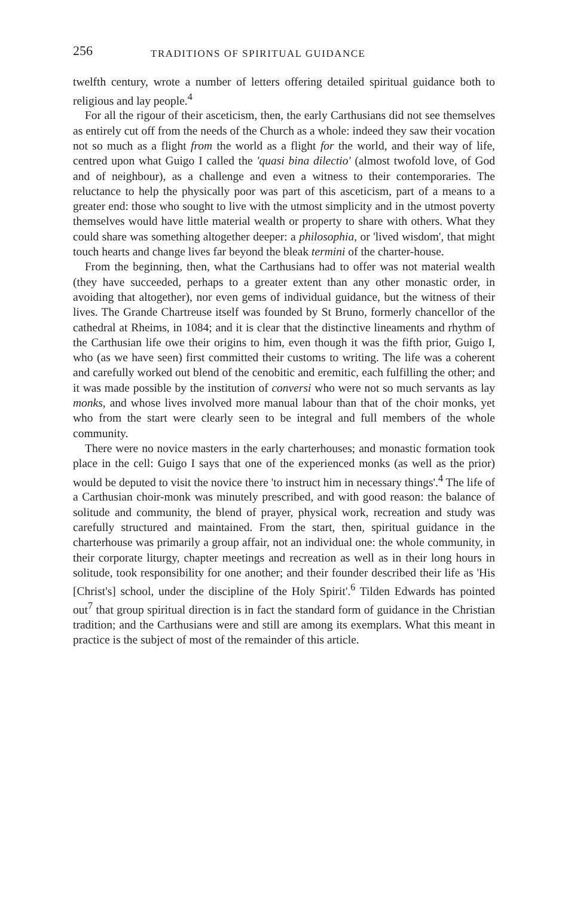256 TRADITIONS OF SPIRITUAL GUIDANCE
twelfth century, wrote a number of letters offering detailed spiritual guidance both to religious and lay people.<sup>4</sup>
For all the rigour of their asceticism, then, the early Carthusians did not see themselves as entirely cut off from the needs of the Church as a whole: indeed they saw their vocation not so much as a flight from the world as a flight for the world, and their way of life, centred upon what Guigo I called the 'quasi bina dilectio' (almost twofold love, of God and of neighbour), as a challenge and even a witness to their contemporaries. The reluctance to help the physically poor was part of this asceticism, part of a means to a greater end: those who sought to live with the utmost simplicity and in the utmost poverty themselves would have little material wealth or property to share with others. What they could share was something altogether deeper: a philosophia, or 'lived wisdom', that might touch hearts and change lives far beyond the bleak termini of the charter-house.
From the beginning, then, what the Carthusians had to offer was not material wealth (they have succeeded, perhaps to a greater extent than any other monastic order, in avoiding that altogether), nor even gems of individual guidance, but the witness of their lives. The Grande Chartreuse itself was founded by St Bruno, formerly chancellor of the cathedral at Rheims, in 1084; and it is clear that the distinctive lineaments and rhythm of the Carthusian life owe their origins to him, even though it was the fifth prior, Guigo I, who (as we have seen) first committed their customs to writing. The life was a coherent and carefully worked out blend of the cenobitic and eremitic, each fulfilling the other; and it was made possible by the institution of conversi who were not so much servants as lay monks, and whose lives involved more manual labour than that of the choir monks, yet who from the start were clearly seen to be integral and full members of the whole community.
There were no novice masters in the early charterhouses; and monastic formation took place in the cell: Guigo I says that one of the experienced monks (as well as the prior) would be deputed to visit the novice there 'to instruct him in necessary things'.<sup>4</sup> The life of a Carthusian choir-monk was minutely prescribed, and with good reason: the balance of solitude and community, the blend of prayer, physical work, recreation and study was carefully structured and maintained. From the start, then, spiritual guidance in the charterhouse was primarily a group affair, not an individual one: the whole community, in their corporate liturgy, chapter meetings and recreation as well as in their long hours in solitude, took responsibility for one another; and their founder described their life as 'His [Christ's] school, under the discipline of the Holy Spirit'.<sup>6</sup> Tilden Edwards has pointed out<sup>7</sup> that group spiritual direction is in fact the standard form of guidance in the Christian tradition; and the Carthusians were and still are among its exemplars. What this meant in practice is the subject of most of the remainder of this article.